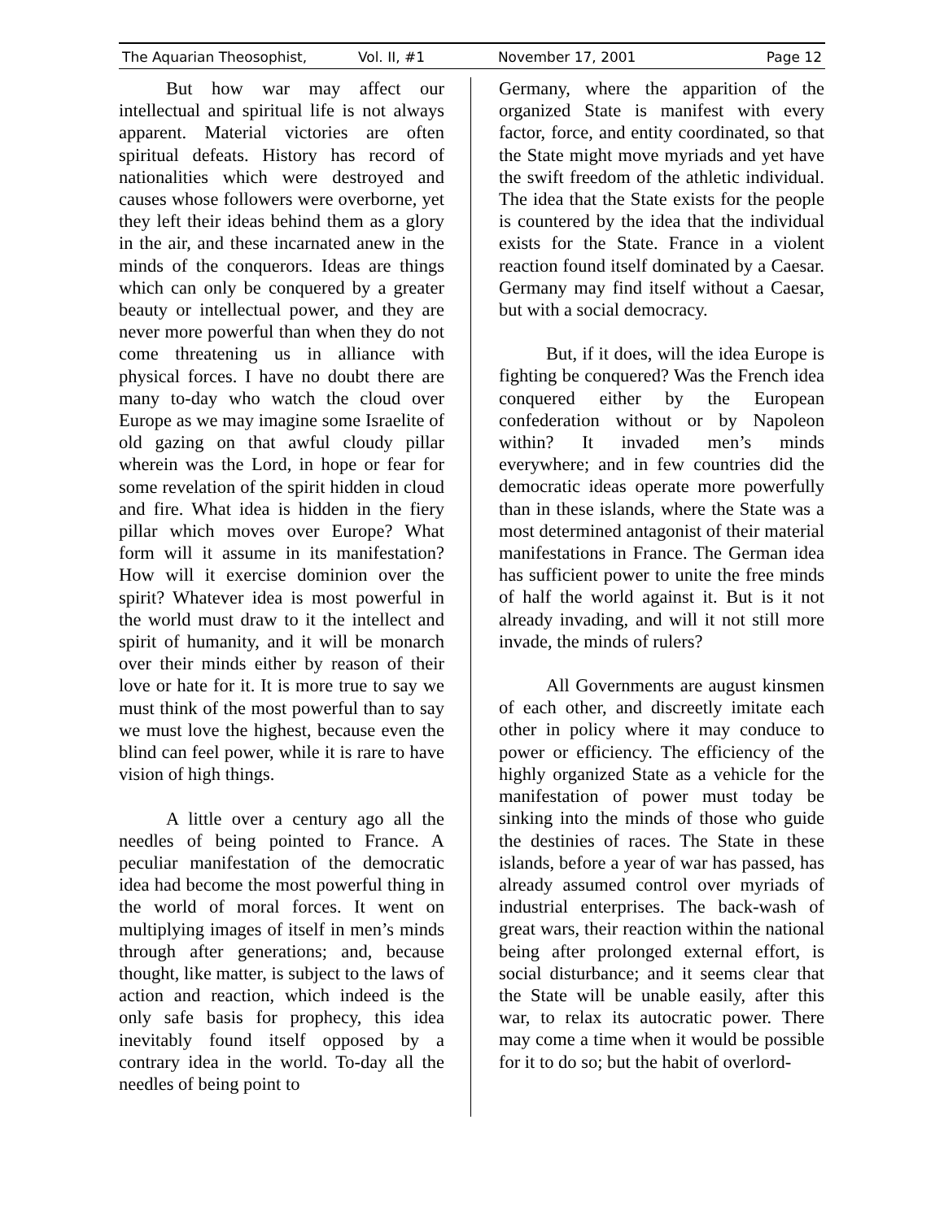The Aquarian Theosophist, Vol. II, #1 November 17, 2001 Page 12
But how war may affect our intellectual and spiritual life is not always apparent. Material victories are often spiritual defeats. History has record of nationalities which were destroyed and causes whose followers were overborne, yet they left their ideas behind them as a glory in the air, and these incarnated anew in the minds of the conquerors. Ideas are things which can only be conquered by a greater beauty or intellectual power, and they are never more powerful than when they do not come threatening us in alliance with physical forces. I have no doubt there are many to-day who watch the cloud over Europe as we may imagine some Israelite of old gazing on that awful cloudy pillar wherein was the Lord, in hope or fear for some revelation of the spirit hidden in cloud and fire. What idea is hidden in the fiery pillar which moves over Europe? What form will it assume in its manifestation? How will it exercise dominion over the spirit? Whatever idea is most powerful in the world must draw to it the intellect and spirit of humanity, and it will be monarch over their minds either by reason of their love or hate for it. It is more true to say we must think of the most powerful than to say we must love the highest, because even the blind can feel power, while it is rare to have vision of high things.
A little over a century ago all the needles of being pointed to France. A peculiar manifestation of the democratic idea had become the most powerful thing in the world of moral forces. It went on multiplying images of itself in men’s minds through after generations; and, because thought, like matter, is subject to the laws of action and reaction, which indeed is the only safe basis for prophecy, this idea inevitably found itself opposed by a contrary idea in the world. To-day all the needles of being point to
Germany, where the apparition of the organized State is manifest with every factor, force, and entity coordinated, so that the State might move myriads and yet have the swift freedom of the athletic individual. The idea that the State exists for the people is countered by the idea that the individual exists for the State. France in a violent reaction found itself dominated by a Caesar. Germany may find itself without a Caesar, but with a social democracy.
But, if it does, will the idea Europe is fighting be conquered? Was the French idea conquered either by the European confederation without or by Napoleon within? It invaded men’s minds everywhere; and in few countries did the democratic ideas operate more powerfully than in these islands, where the State was a most determined antagonist of their material manifestations in France. The German idea has sufficient power to unite the free minds of half the world against it. But is it not already invading, and will it not still more invade, the minds of rulers?
All Governments are august kinsmen of each other, and discreetly imitate each other in policy where it may conduce to power or efficiency. The efficiency of the highly organized State as a vehicle for the manifestation of power must today be sinking into the minds of those who guide the destinies of races. The State in these islands, before a year of war has passed, has already assumed control over myriads of industrial enterprises. The back-wash of great wars, their reaction within the national being after prolonged external effort, is social disturbance; and it seems clear that the State will be unable easily, after this war, to relax its autocratic power. There may come a time when it would be possible for it to do so; but the habit of overlord-